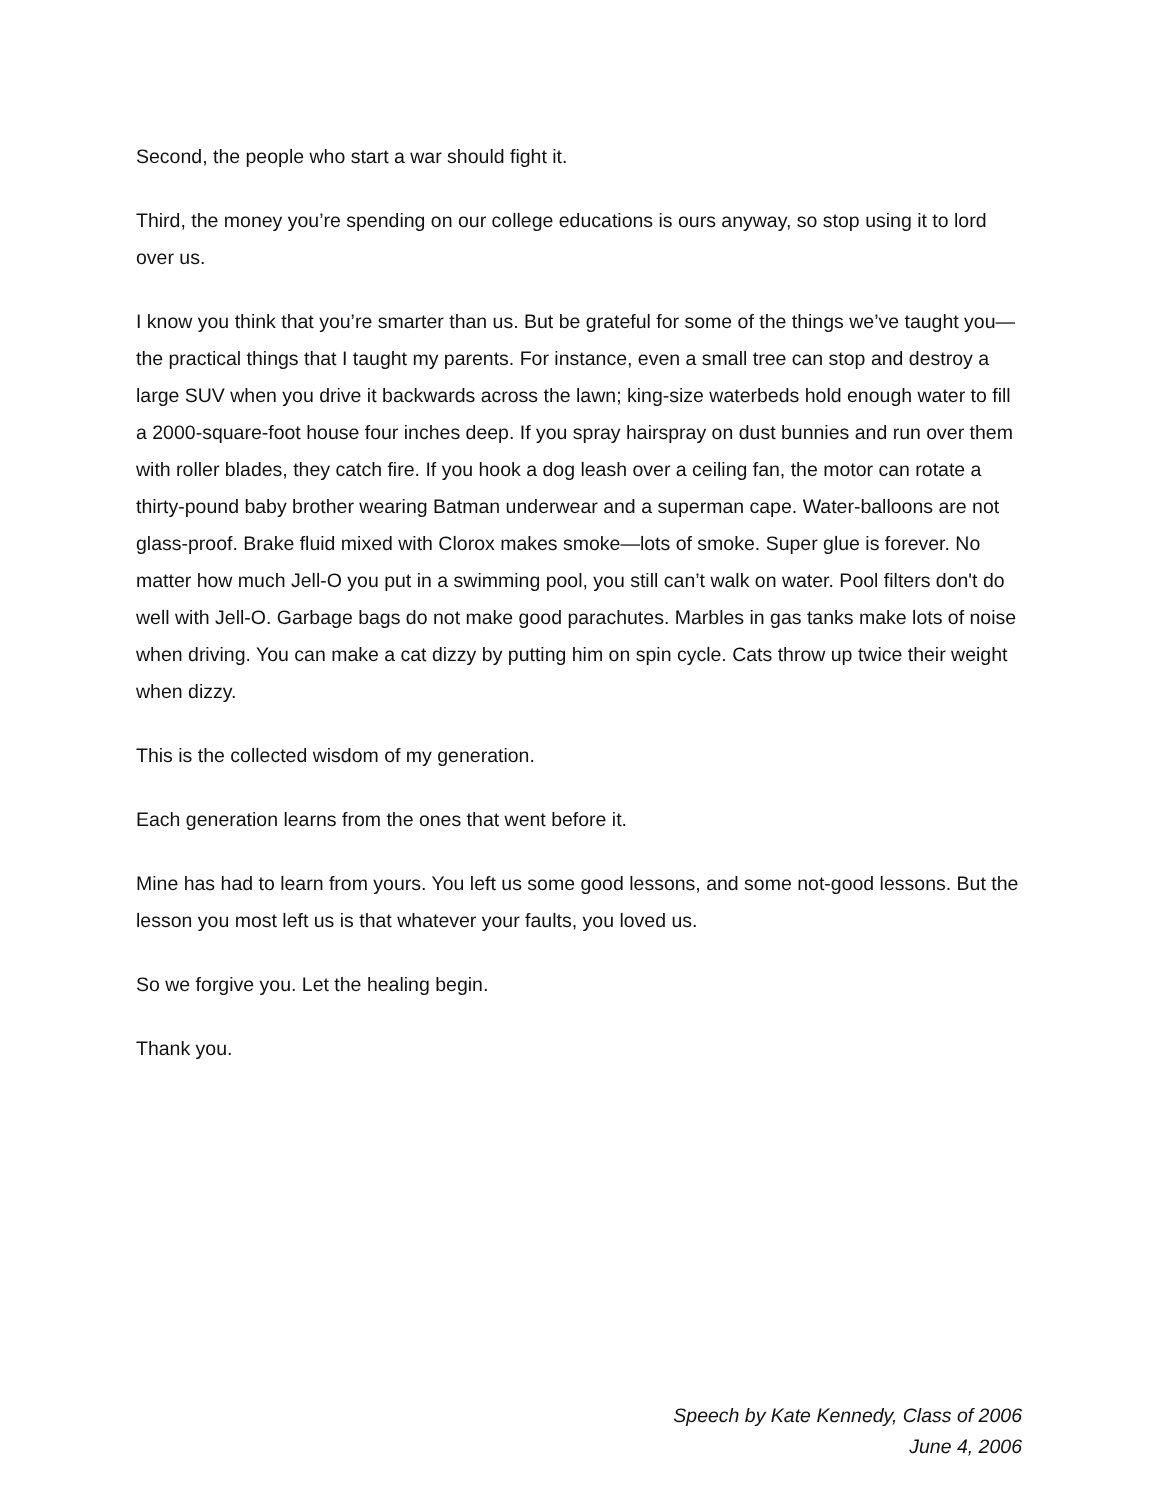Second, the people who start a war should fight it.
Third, the money you’re spending on our college educations is ours anyway, so stop using it to lord over us.
I know you think that you’re smarter than us. But be grateful for some of the things we’ve taught you—the practical things that I taught my parents. For instance, even a small tree can stop and destroy a large SUV when you drive it backwards across the lawn; king-size waterbeds hold enough water to fill a 2000-square-foot house four inches deep. If you spray hairspray on dust bunnies and run over them with roller blades, they catch fire. If you hook a dog leash over a ceiling fan, the motor can rotate a thirty-pound baby brother wearing Batman underwear and a superman cape. Water-balloons are not glass-proof. Brake fluid mixed with Clorox makes smoke—lots of smoke. Super glue is forever. No matter how much Jell-O you put in a swimming pool, you still can’t walk on water. Pool filters don't do well with Jell-O. Garbage bags do not make good parachutes. Marbles in gas tanks make lots of noise when driving. You can make a cat dizzy by putting him on spin cycle. Cats throw up twice their weight when dizzy.
This is the collected wisdom of my generation.
Each generation learns from the ones that went before it.
Mine has had to learn from yours. You left us some good lessons, and some not-good lessons. But the lesson you most left us is that whatever your faults, you loved us.
So we forgive you. Let the healing begin.
Thank you.
Speech by Kate Kennedy, Class of 2006
June 4, 2006